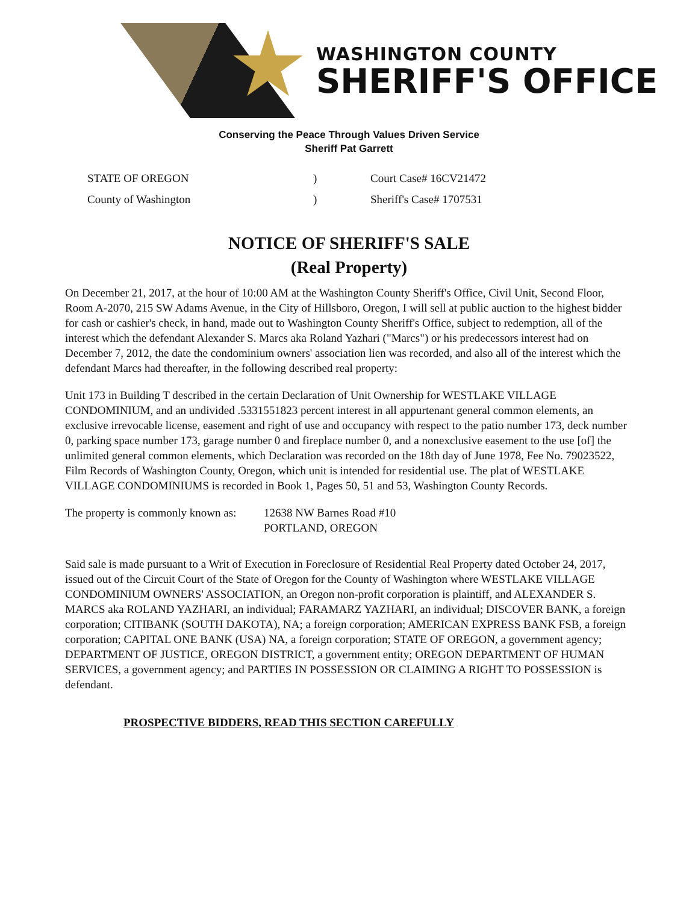WASHINGTON COUNTY
SHERIFF'S OFFICE
Conserving the Peace Through Values Driven Service
Sheriff Pat Garrett
STATE OF OREGON
County of Washington
)
)
Court Case# 16CV21472
Sheriff's Case# 1707531
NOTICE OF SHERIFF'S SALE
(Real Property)
On December 21, 2017, at the hour of 10:00 AM at the Washington County Sheriff's Office, Civil Unit, Second Floor, Room A-2070, 215 SW Adams Avenue, in the City of Hillsboro, Oregon, I will sell at public auction to the highest bidder for cash or cashier's check, in hand, made out to Washington County Sheriff's Office, subject to redemption, all of the interest which the defendant Alexander S. Marcs aka Roland Yazhari ("Marcs") or his predecessors interest had on December 7, 2012, the date the condominium owners' association lien was recorded, and also all of the interest which the defendant Marcs had thereafter, in the following described real property:
Unit 173 in Building T described in the certain Declaration of Unit Ownership for WESTLAKE VILLAGE CONDOMINIUM, and an undivided .5331551823 percent interest in all appurtenant general common elements, an exclusive irrevocable license, easement and right of use and occupancy with respect to the patio number 173, deck number 0, parking space number 173, garage number 0 and fireplace number 0, and a nonexclusive easement to the use [of] the unlimited general common elements, which Declaration was recorded on the 18th day of June 1978, Fee No. 79023522, Film Records of Washington County, Oregon, which unit is intended for residential use. The plat of WESTLAKE VILLAGE CONDOMINIUMS is recorded in Book 1, Pages 50, 51 and 53, Washington County Records.
The property is commonly known as:
12638 NW Barnes Road #10
PORTLAND, OREGON
Said sale is made pursuant to a Writ of Execution in Foreclosure of Residential Real Property dated October 24, 2017, issued out of the Circuit Court of the State of Oregon for the County of Washington where WESTLAKE VILLAGE CONDOMINIUM OWNERS' ASSOCIATION, an Oregon non-profit corporation is plaintiff, and ALEXANDER S. MARCS aka ROLAND YAZHARI, an individual; FARAMARZ YAZHARI, an individual; DISCOVER BANK, a foreign corporation; CITIBANK (SOUTH DAKOTA), NA; a foreign corporation; AMERICAN EXPRESS BANK FSB, a foreign corporation; CAPITAL ONE BANK (USA) NA, a foreign corporation; STATE OF OREGON, a government agency; DEPARTMENT OF JUSTICE, OREGON DISTRICT, a government entity; OREGON DEPARTMENT OF HUMAN SERVICES, a government agency; and PARTIES IN POSSESSION OR CLAIMING A RIGHT TO POSSESSION is defendant.
PROSPECTIVE BIDDERS, READ THIS SECTION CAREFULLY